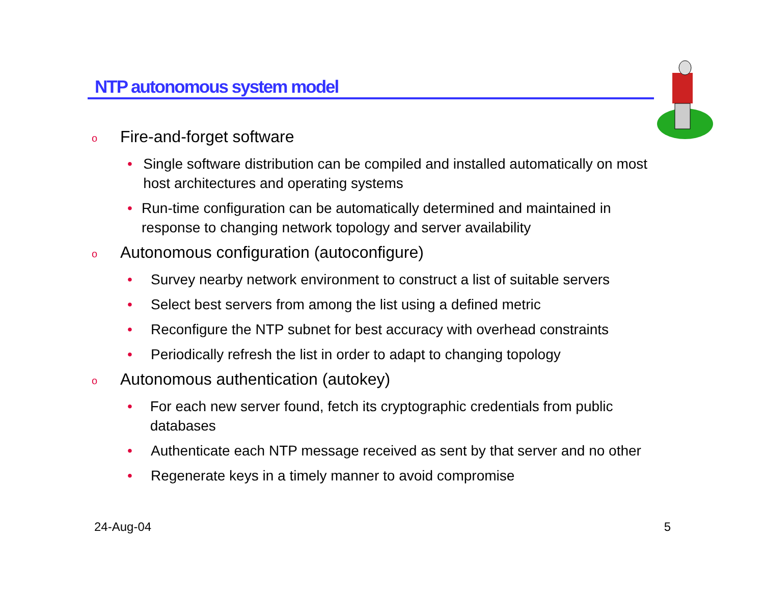NTP autonomous system model
o Fire-and-forget software
• Single software distribution can be compiled and installed automatically on most host architectures and operating systems
• Run-time configuration can be automatically determined and maintained in response to changing network topology and server availability
o Autonomous configuration (autoconfigure)
• Survey nearby network environment to construct a list of suitable servers
• Select best servers from among the list using a defined metric
• Reconfigure the NTP subnet for best accuracy with overhead constraints
• Periodically refresh the list in order to adapt to changing topology
o Autonomous authentication (autokey)
• For each new server found, fetch its cryptographic credentials from public databases
• Authenticate each NTP message received as sent by that server and no other
• Regenerate keys in a timely manner to avoid compromise
24-Aug-04 5